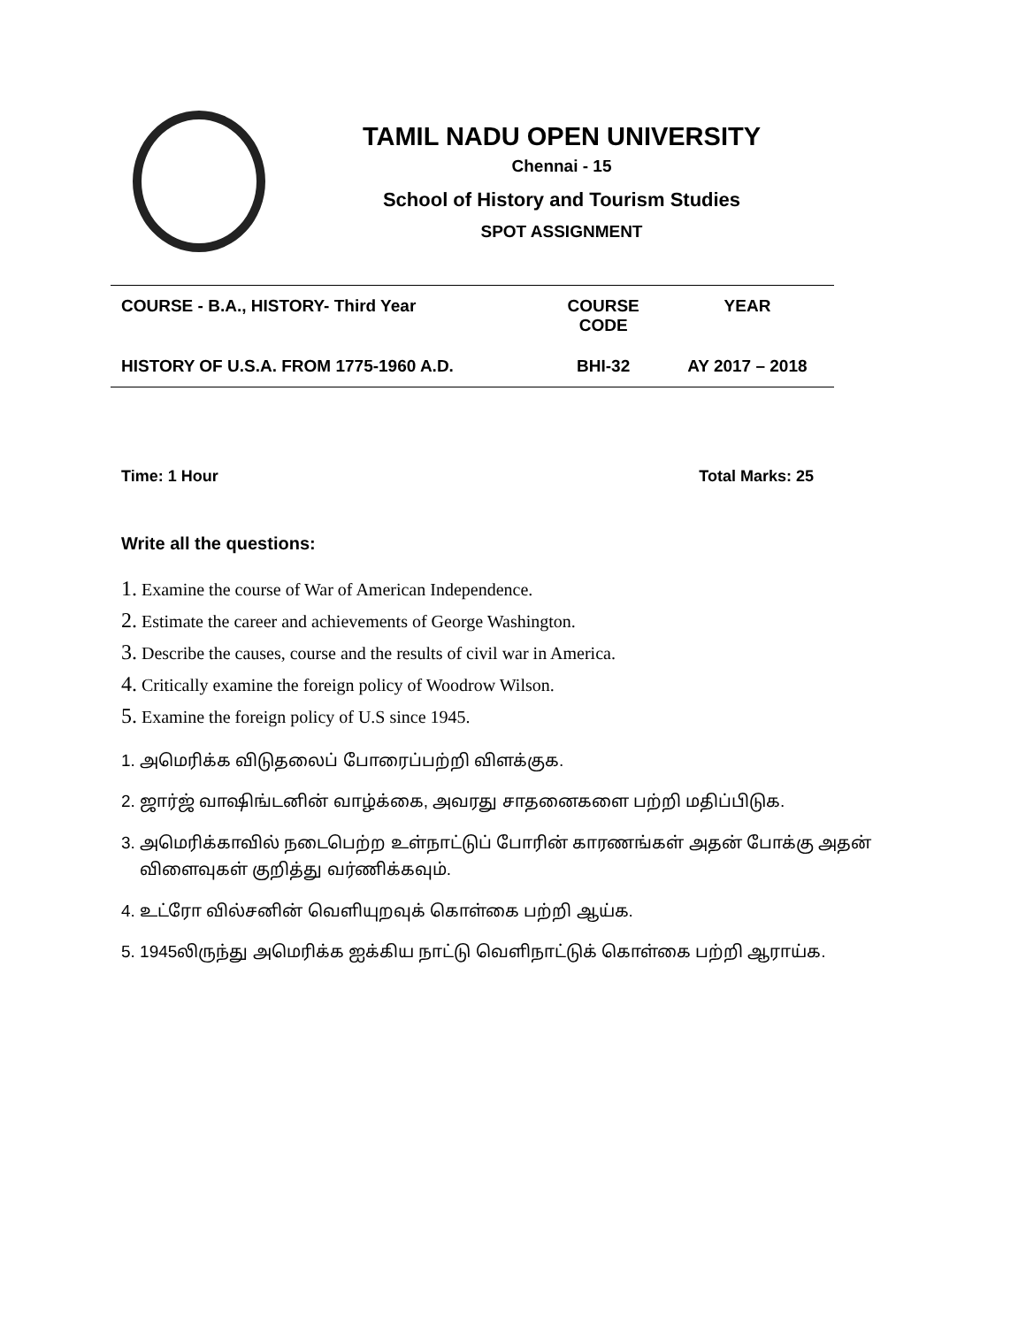TAMIL NADU OPEN UNIVERSITY
Chennai - 15
School of History and Tourism Studies
SPOT ASSIGNMENT
| COURSE - B.A., HISTORY- Third Year | COURSE CODE | YEAR |
| --- | --- | --- |
| HISTORY OF U.S.A. FROM 1775-1960 A.D. | BHI-32 | AY 2017 – 2018 |
Time: 1 Hour Total Marks: 25
Write all the questions:
1. Examine the course of War of American Independence.
2. Estimate the career and achievements of George Washington.
3. Describe the causes, course and the results of civil war in America.
4. Critically examine the foreign policy of Woodrow Wilson.
5. Examine the foreign policy of U.S since 1945.
1. அமெரிக்க விடுதலைப் போரைப்பற்றி விளக்குக.
2. ஜார்ஜ் வாஷிங்டனின் வாழ்க்கை, அவரது சாதனைகளை பற்றி மதிப்பிடுக.
3. அமெரிக்காவில் நடைபெற்ற உள்நாட்டுப் போரின் காரணங்கள் அதன் போக்கு அதன்
விளைவுகள் குறித்து வர்ணிக்கவும்.
4. உட்ரோ வில்சனின் வெளியுறவுக் கொள்கை பற்றி ஆய்க.
5. 1945லிருந்து அமெரிக்க ஐக்கிய நாட்டு வெளிநாட்டுக் கொள்கை பற்றி ஆராய்க.